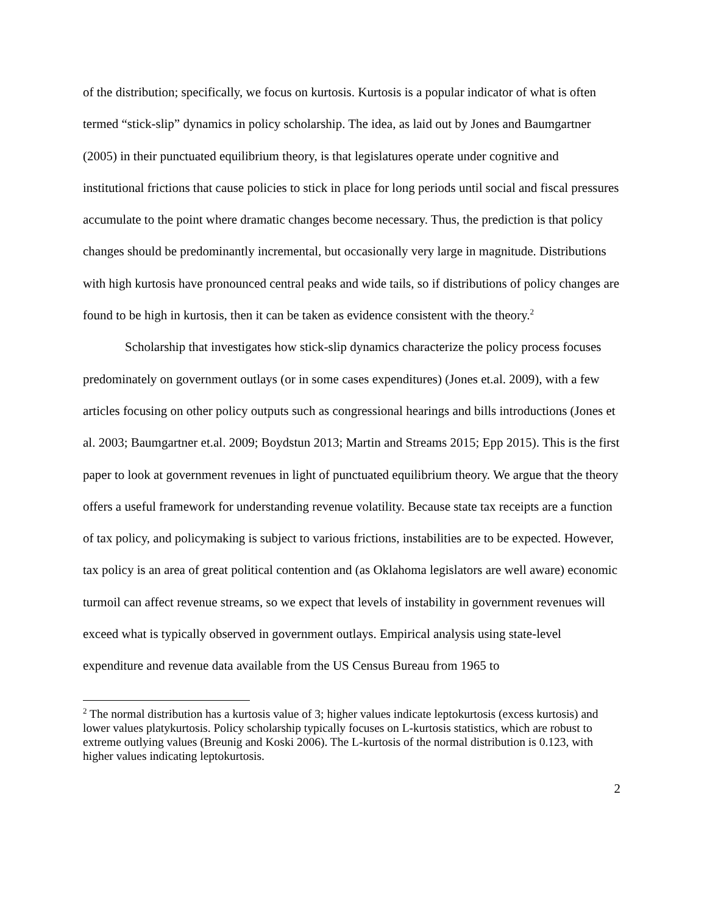of the distribution; specifically, we focus on kurtosis. Kurtosis is a popular indicator of what is often termed “stick-slip” dynamics in policy scholarship. The idea, as laid out by Jones and Baumgartner (2005) in their punctuated equilibrium theory, is that legislatures operate under cognitive and institutional frictions that cause policies to stick in place for long periods until social and fiscal pressures accumulate to the point where dramatic changes become necessary. Thus, the prediction is that policy changes should be predominantly incremental, but occasionally very large in magnitude. Distributions with high kurtosis have pronounced central peaks and wide tails, so if distributions of policy changes are found to be high in kurtosis, then it can be taken as evidence consistent with the theory.<sup>2</sup>
Scholarship that investigates how stick-slip dynamics characterize the policy process focuses predominately on government outlays (or in some cases expenditures) (Jones et.al. 2009), with a few articles focusing on other policy outputs such as congressional hearings and bills introductions (Jones et al. 2003; Baumgartner et.al. 2009; Boydstun 2013; Martin and Streams 2015; Epp 2015). This is the first paper to look at government revenues in light of punctuated equilibrium theory. We argue that the theory offers a useful framework for understanding revenue volatility. Because state tax receipts are a function of tax policy, and policymaking is subject to various frictions, instabilities are to be expected. However, tax policy is an area of great political contention and (as Oklahoma legislators are well aware) economic turmoil can affect revenue streams, so we expect that levels of instability in government revenues will exceed what is typically observed in government outlays. Empirical analysis using state-level expenditure and revenue data available from the US Census Bureau from 1965 to
<sup>2</sup> The normal distribution has a kurtosis value of 3; higher values indicate leptokurtosis (excess kurtosis) and lower values platykurtosis. Policy scholarship typically focuses on L-kurtosis statistics, which are robust to extreme outlying values (Breunig and Koski 2006). The L-kurtosis of the normal distribution is 0.123, with higher values indicating leptokurtosis.
2